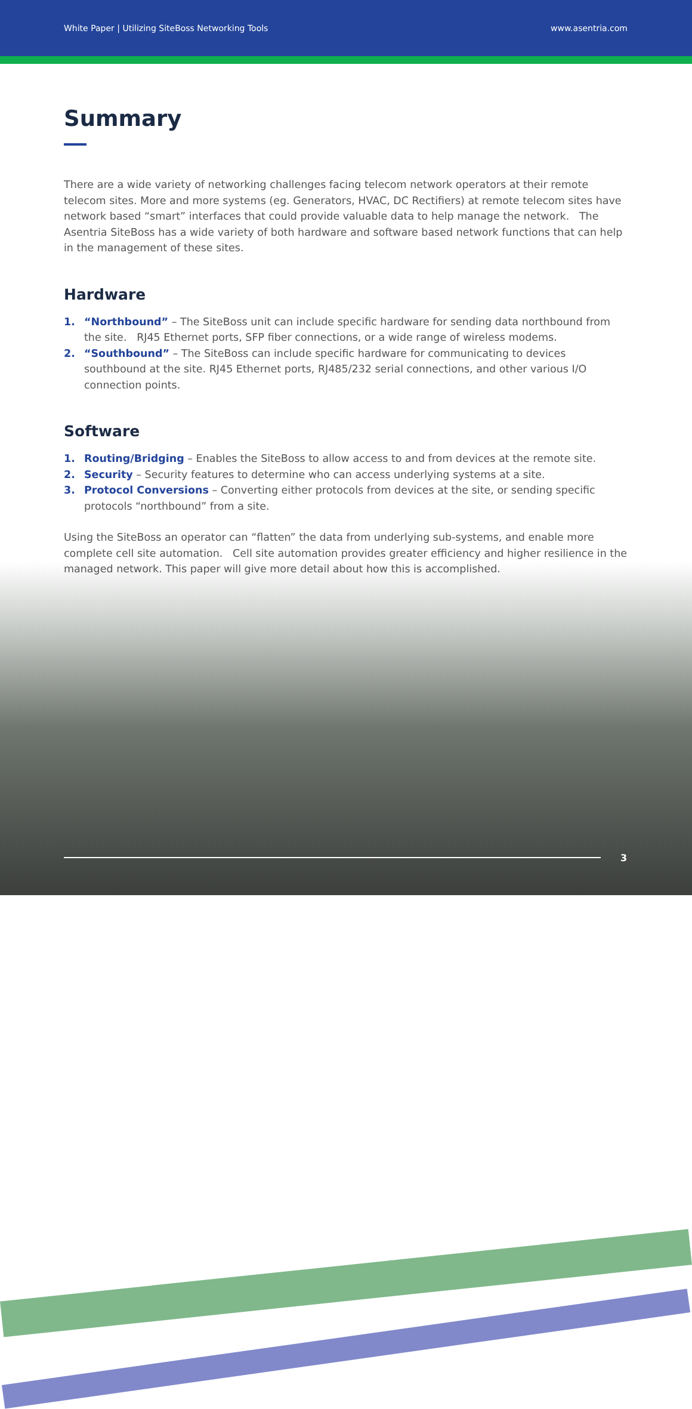White Paper | Utilizing SiteBoss Networking Tools www.asentria.com
Summary
There are a wide variety of networking challenges facing telecom network operators at their remote telecom sites. More and more systems (eg. Generators, HVAC, DC Rectifiers) at remote telecom sites have network based “smart” interfaces that could provide valuable data to help manage the network. The Asentria SiteBoss has a wide variety of both hardware and software based network functions that can help in the management of these sites.
Hardware
1. “Northbound” – The SiteBoss unit can include specific hardware for sending data northbound from the site. RJ45 Ethernet ports, SFP fiber connections, or a wide range of wireless modems.
2. “Southbound” – The SiteBoss can include specific hardware for communicating to devices southbound at the site. RJ45 Ethernet ports, RJ485/232 serial connections, and other various I/O connection points.
Software
1. Routing/Bridging – Enables the SiteBoss to allow access to and from devices at the remote site.
2. Security – Security features to determine who can access underlying systems at a site.
3. Protocol Conversions – Converting either protocols from devices at the site, or sending specific protocols “northbound” from a site.
Using the SiteBoss an operator can “flatten” the data from underlying sub-systems, and enable more complete cell site automation. Cell site automation provides greater efficiency and higher resilience in the managed network. This paper will give more detail about how this is accomplished.
3